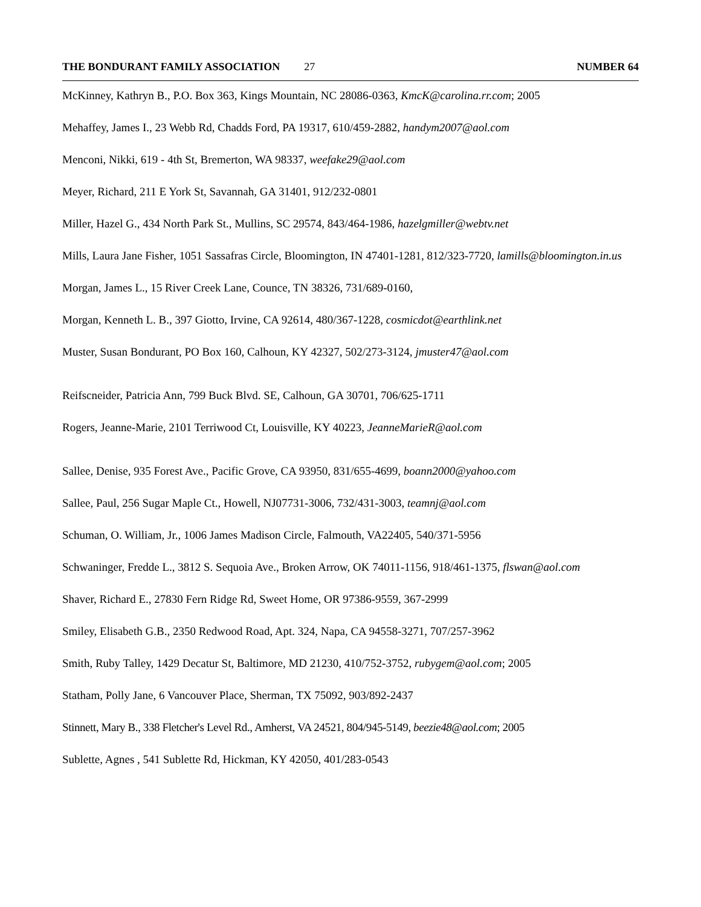THE BONDURANT FAMILY ASSOCIATION 27 NUMBER 64
McKinney, Kathryn B., P.O. Box 363, Kings Mountain, NC 28086-0363, KmcK@carolina.rr.com; 2005
Mehaffey, James I., 23 Webb Rd, Chadds Ford, PA 19317, 610/459-2882, handym2007@aol.com
Menconi, Nikki, 619 - 4th St, Bremerton, WA 98337, weefake29@aol.com
Meyer, Richard, 211 E York St, Savannah, GA 31401, 912/232-0801
Miller, Hazel G., 434 North Park St., Mullins, SC 29574, 843/464-1986, hazelgmiller@webtv.net
Mills, Laura Jane Fisher, 1051 Sassafras Circle, Bloomington, IN 47401-1281, 812/323-7720, lamills@bloomington.in.us
Morgan, James L., 15 River Creek Lane, Counce, TN 38326, 731/689-0160,
Morgan, Kenneth L. B., 397 Giotto, Irvine, CA 92614, 480/367-1228, cosmicdot@earthlink.net
Muster, Susan Bondurant, PO Box 160, Calhoun, KY 42327, 502/273-3124, jmuster47@aol.com
Reifscneider, Patricia Ann, 799 Buck Blvd. SE, Calhoun, GA 30701, 706/625-1711
Rogers, Jeanne-Marie, 2101 Terriwood Ct, Louisville, KY 40223, JeanneMarieR@aol.com
Sallee, Denise, 935 Forest Ave., Pacific Grove, CA 93950, 831/655-4699, boann2000@yahoo.com
Sallee, Paul, 256 Sugar Maple Ct., Howell, NJ07731-3006, 732/431-3003, teamnj@aol.com
Schuman, O. William, Jr., 1006 James Madison Circle, Falmouth, VA22405, 540/371-5956
Schwaninger, Fredde L., 3812 S. Sequoia Ave., Broken Arrow, OK 74011-1156, 918/461-1375, flswan@aol.com
Shaver, Richard E., 27830 Fern Ridge Rd, Sweet Home, OR 97386-9559, 367-2999
Smiley, Elisabeth G.B., 2350 Redwood Road, Apt. 324, Napa, CA 94558-3271, 707/257-3962
Smith, Ruby Talley, 1429 Decatur St, Baltimore, MD 21230, 410/752-3752, rubygem@aol.com; 2005
Statham, Polly Jane, 6 Vancouver Place, Sherman, TX 75092, 903/892-2437
Stinnett, Mary B., 338 Fletcher's Level Rd., Amherst, VA 24521, 804/945-5149, beezie48@aol.com; 2005
Sublette, Agnes , 541 Sublette Rd, Hickman, KY 42050, 401/283-0543